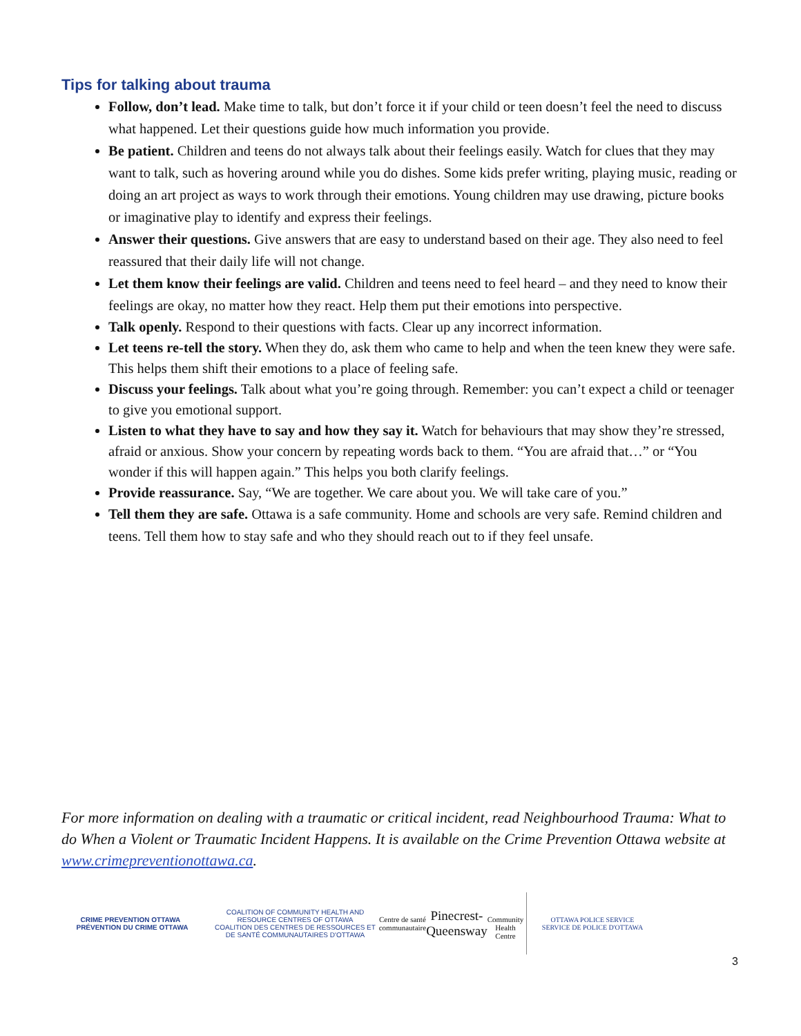Tips for talking about trauma
Follow, don’t lead. Make time to talk, but don’t force it if your child or teen doesn’t feel the need to discuss what happened. Let their questions guide how much information you provide.
Be patient. Children and teens do not always talk about their feelings easily. Watch for clues that they may want to talk, such as hovering around while you do dishes. Some kids prefer writing, playing music, reading or doing an art project as ways to work through their emotions. Young children may use drawing, picture books or imaginative play to identify and express their feelings.
Answer their questions. Give answers that are easy to understand based on their age. They also need to feel reassured that their daily life will not change.
Let them know their feelings are valid. Children and teens need to feel heard – and they need to know their feelings are okay, no matter how they react. Help them put their emotions into perspective.
Talk openly. Respond to their questions with facts. Clear up any incorrect information.
Let teens re-tell the story. When they do, ask them who came to help and when the teen knew they were safe. This helps them shift their emotions to a place of feeling safe.
Discuss your feelings. Talk about what you’re going through. Remember: you can’t expect a child or teenager to give you emotional support.
Listen to what they have to say and how they say it. Watch for behaviours that may show they’re stressed, afraid or anxious. Show your concern by repeating words back to them. “You are afraid that…” or “You wonder if this will happen again.” This helps you both clarify feelings.
Provide reassurance. Say, “We are together. We care about you. We will take care of you.”
Tell them they are safe. Ottawa is a safe community. Home and schools are very safe. Remind children and teens. Tell them how to stay safe and who they should reach out to if they feel unsafe.
For more information on dealing with a traumatic or critical incident, read Neighbourhood Trauma: What to do When a Violent or Traumatic Incident Happens. It is available on the Crime Prevention Ottawa website at www.crimepreventionottawa.ca.
CRIME PREVENTION OTTAWA PRÉVENTION DU CRIME OTTAWA
COALITION OF COMMUNITY HEALTH AND RESOURCE CENTRES OF OTTAWA
COALITION DES CENTRES DE RESSOURCES ET DE SANTÉ COMMUNAUTAIRES D'OTTAWA
Centre de santé communautaire
Pinecrest-Queensway
Community Health Centre
OTTAWA POLICE SERVICE
SERVICE DE POLICE D'OTTAWA
3